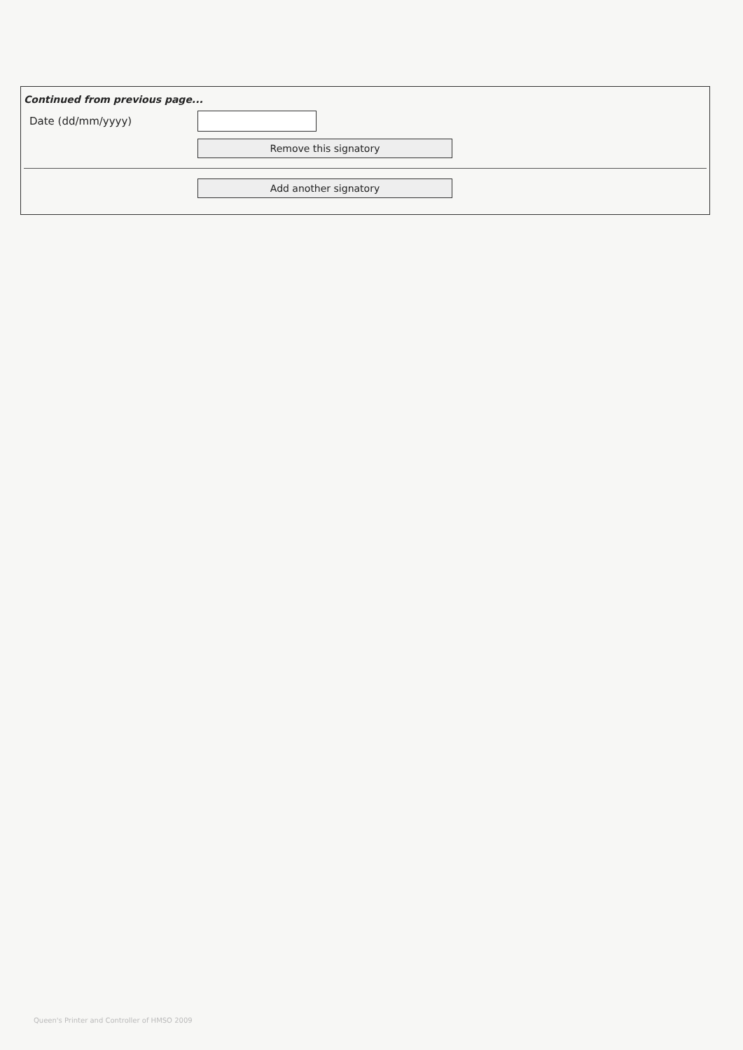Continued from previous page...
Date (dd/mm/yyyy)
Remove this signatory
Add another signatory
Queen's Printer and Controller of HMSO 2009